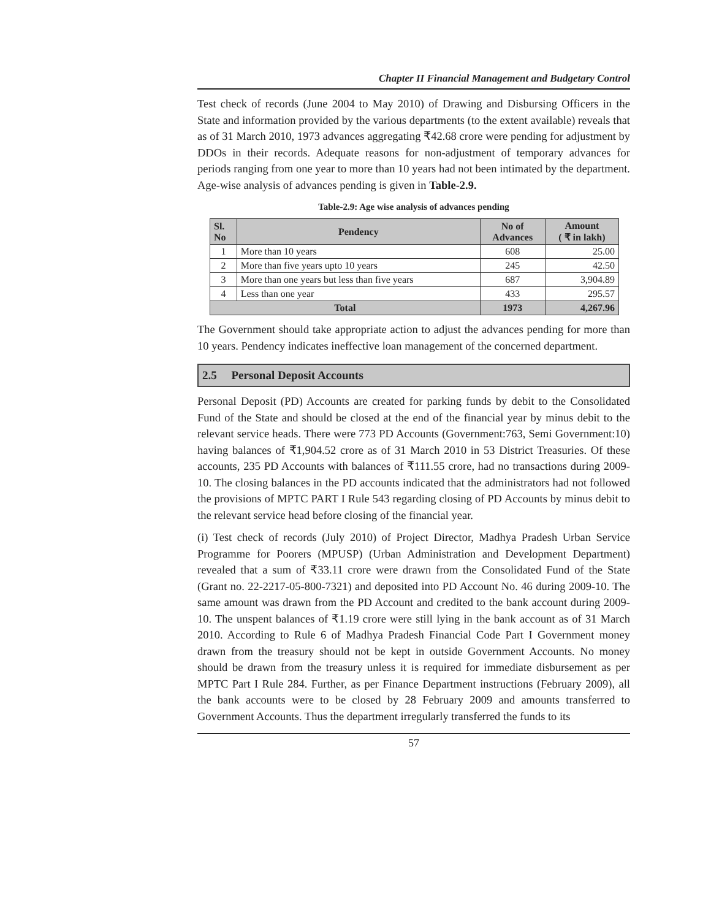Chapter II Financial Management and Budgetary Control
Test check of records (June 2004 to May 2010) of Drawing and Disbursing Officers in the State and information provided by the various departments (to the extent available) reveals that as of 31 March 2010, 1973 advances aggregating ₹42.68 crore were pending for adjustment by DDOs in their records. Adequate reasons for non-adjustment of temporary advances for periods ranging from one year to more than 10 years had not been intimated by the department. Age-wise analysis of advances pending is given in Table-2.9.
Table-2.9: Age wise analysis of advances pending
| Sl. No | Pendency | No of Advances | Amount ( ₹ in lakh) |
| --- | --- | --- | --- |
| 1 | More than 10 years | 608 | 25.00 |
| 2 | More than five years upto 10 years | 245 | 42.50 |
| 3 | More than one years but less than five years | 687 | 3,904.89 |
| 4 | Less than one year | 433 | 295.57 |
| Total | | 1973 | 4,267.96 |
The Government should take appropriate action to adjust the advances pending for more than 10 years. Pendency indicates ineffective loan management of the concerned department.
2.5 Personal Deposit Accounts
Personal Deposit (PD) Accounts are created for parking funds by debit to the Consolidated Fund of the State and should be closed at the end of the financial year by minus debit to the relevant service heads. There were 773 PD Accounts (Government:763, Semi Government:10) having balances of ₹1,904.52 crore as of 31 March 2010 in 53 District Treasuries. Of these accounts, 235 PD Accounts with balances of ₹111.55 crore, had no transactions during 2009-10. The closing balances in the PD accounts indicated that the administrators had not followed the provisions of MPTC PART I Rule 543 regarding closing of PD Accounts by minus debit to the relevant service head before closing of the financial year.
(i) Test check of records (July 2010) of Project Director, Madhya Pradesh Urban Service Programme for Poorers (MPUSP) (Urban Administration and Development Department) revealed that a sum of ₹33.11 crore were drawn from the Consolidated Fund of the State (Grant no. 22-2217-05-800-7321) and deposited into PD Account No. 46 during 2009-10. The same amount was drawn from the PD Account and credited to the bank account during 2009-10. The unspent balances of ₹1.19 crore were still lying in the bank account as of 31 March 2010. According to Rule 6 of Madhya Pradesh Financial Code Part I Government money drawn from the treasury should not be kept in outside Government Accounts. No money should be drawn from the treasury unless it is required for immediate disbursement as per MPTC Part I Rule 284. Further, as per Finance Department instructions (February 2009), all the bank accounts were to be closed by 28 February 2009 and amounts transferred to Government Accounts. Thus the department irregularly transferred the funds to its
57